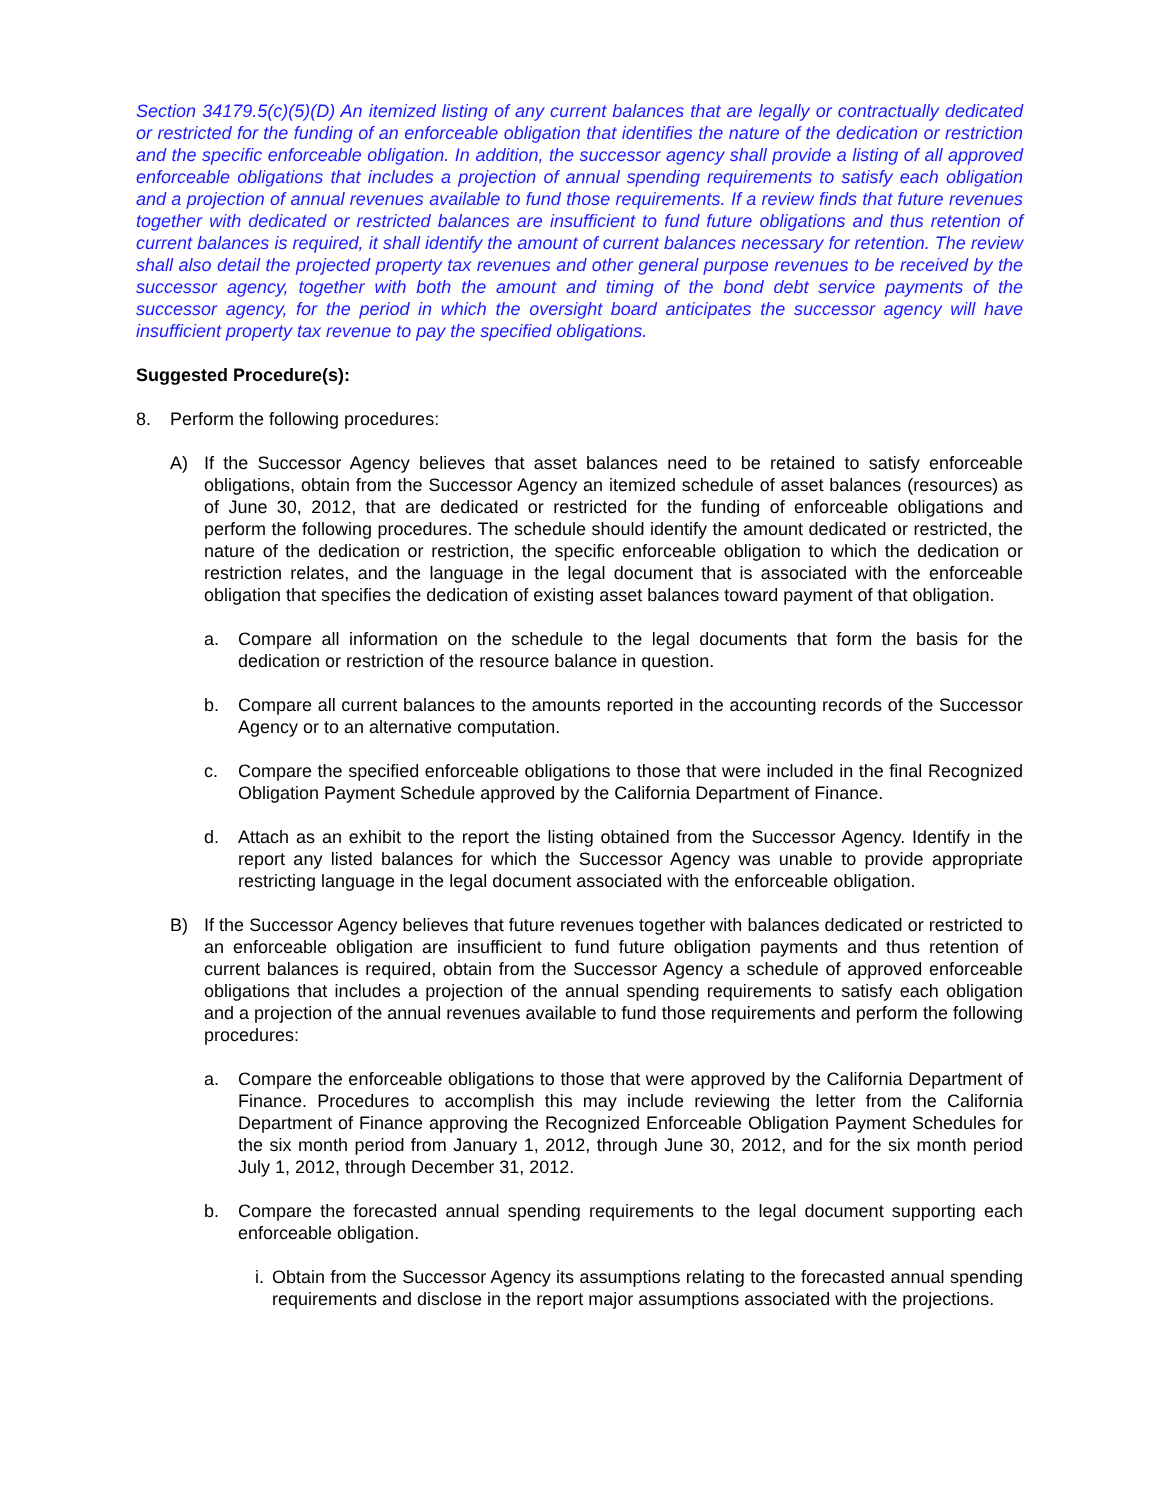Section 34179.5(c)(5)(D) An itemized listing of any current balances that are legally or contractually dedicated or restricted for the funding of an enforceable obligation that identifies the nature of the dedication or restriction and the specific enforceable obligation. In addition, the successor agency shall provide a listing of all approved enforceable obligations that includes a projection of annual spending requirements to satisfy each obligation and a projection of annual revenues available to fund those requirements. If a review finds that future revenues together with dedicated or restricted balances are insufficient to fund future obligations and thus retention of current balances is required, it shall identify the amount of current balances necessary for retention. The review shall also detail the projected property tax revenues and other general purpose revenues to be received by the successor agency, together with both the amount and timing of the bond debt service payments of the successor agency, for the period in which the oversight board anticipates the successor agency will have insufficient property tax revenue to pay the specified obligations.
Suggested Procedure(s):
8. Perform the following procedures:
A) If the Successor Agency believes that asset balances need to be retained to satisfy enforceable obligations, obtain from the Successor Agency an itemized schedule of asset balances (resources) as of June 30, 2012, that are dedicated or restricted for the funding of enforceable obligations and perform the following procedures. The schedule should identify the amount dedicated or restricted, the nature of the dedication or restriction, the specific enforceable obligation to which the dedication or restriction relates, and the language in the legal document that is associated with the enforceable obligation that specifies the dedication of existing asset balances toward payment of that obligation.
a. Compare all information on the schedule to the legal documents that form the basis for the dedication or restriction of the resource balance in question.
b. Compare all current balances to the amounts reported in the accounting records of the Successor Agency or to an alternative computation.
c. Compare the specified enforceable obligations to those that were included in the final Recognized Obligation Payment Schedule approved by the California Department of Finance.
d. Attach as an exhibit to the report the listing obtained from the Successor Agency. Identify in the report any listed balances for which the Successor Agency was unable to provide appropriate restricting language in the legal document associated with the enforceable obligation.
B) If the Successor Agency believes that future revenues together with balances dedicated or restricted to an enforceable obligation are insufficient to fund future obligation payments and thus retention of current balances is required, obtain from the Successor Agency a schedule of approved enforceable obligations that includes a projection of the annual spending requirements to satisfy each obligation and a projection of the annual revenues available to fund those requirements and perform the following procedures:
a. Compare the enforceable obligations to those that were approved by the California Department of Finance. Procedures to accomplish this may include reviewing the letter from the California Department of Finance approving the Recognized Enforceable Obligation Payment Schedules for the six month period from January 1, 2012, through June 30, 2012, and for the six month period July 1, 2012, through December 31, 2012.
b. Compare the forecasted annual spending requirements to the legal document supporting each enforceable obligation.
i. Obtain from the Successor Agency its assumptions relating to the forecasted annual spending requirements and disclose in the report major assumptions associated with the projections.